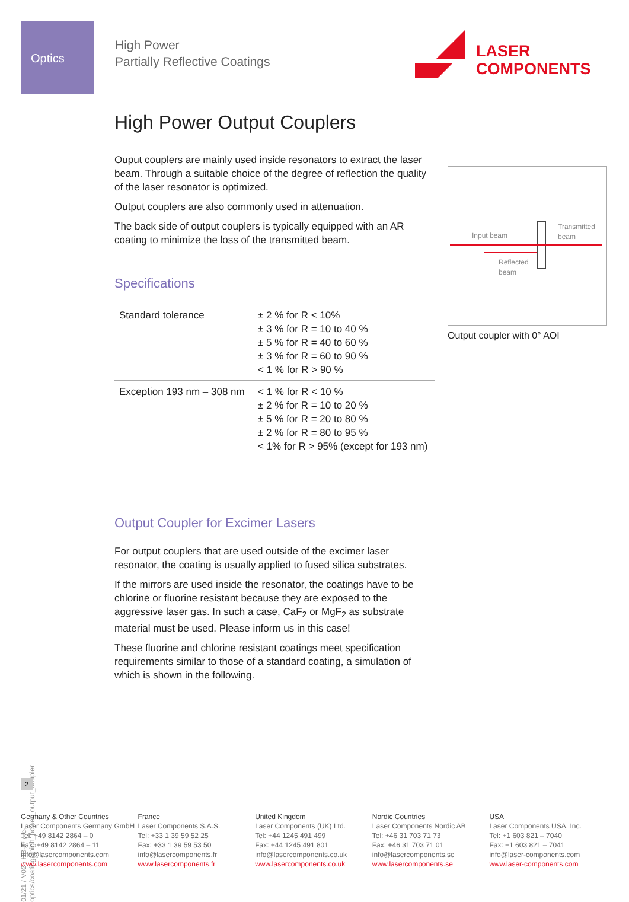Optics
High Power
Partially Reflective Coatings
LASER
COMPONENTS
High Power Output Couplers
Ouput couplers are mainly used inside resonators to extract the laser beam. Through a suitable choice of the degree of reflection the quality of the laser resonator is optimized.
Output couplers are also commonly used in attenuation.
The back side of output couplers is typically equipped with an AR coating to minimize the loss of the transmitted beam.
Specifications
| Standard tolerance | ± 2 % for R < 10% ± 3 % for R = 10 to 40 % ± 5 % for R = 40 to 60 % ± 3 % for R = 60 to 90 % < 1 % for R > 90 % |
| Exception 193 nm – 308 nm | < 1 % for R < 10 % ± 2 % for R = 10 to 20 % ± 5 % for R = 20 to 80 % ± 2 % for R = 80 to 95 % < 1% for R > 95% (except for 193 nm) |
Output Coupler for Excimer Lasers
For output couplers that are used outside of the excimer laser resonator, the coating is usually applied to fused silica substrates.
If the mirrors are used inside the resonator, the coatings have to be chlorine or fluorine resistant because they are exposed to the aggressive laser gas. In such a case, CaF<sub>2</sub> or MgF<sub>2</sub> as substrate material must be used. Please inform us in this case!
These fluorine and chlorine resistant coatings meet specification requirements similar to those of a standard coating, a simulation of which is shown in the following.
Input beam
Transmitted
beam
Reflected
beam
Output coupler with 0° AOI
01/21 / V02 / HB-IF / lc-optics/coatings/high_power_output_coupler
2
Germany & Other Countries
Laser Components Germany GmbH
Tel: +49 8142 2864 – 0
Fax: +49 8142 2864 – 11
info@lasercomponents.com
www.lasercomponents.com
France
Laser Components S.A.S.
Tel: +33 1 39 59 52 25
Fax: +33 1 39 59 53 50
info@lasercomponents.fr
www.lasercomponents.fr
United Kingdom
Laser Components (UK) Ltd.
Tel: +44 1245 491 499
Fax: +44 1245 491 801
info@lasercomponents.co.uk
www.lasercomponents.co.uk
Nordic Countries
Laser Components Nordic AB
Tel: +46 31 703 71 73
Fax: +46 31 703 71 01
info@lasercomponents.se
www.lasercomponents.se
USA
Laser Components USA, Inc.
Tel: +1 603 821 – 7040
Fax: +1 603 821 – 7041
info@laser-components.com
www.laser-components.com